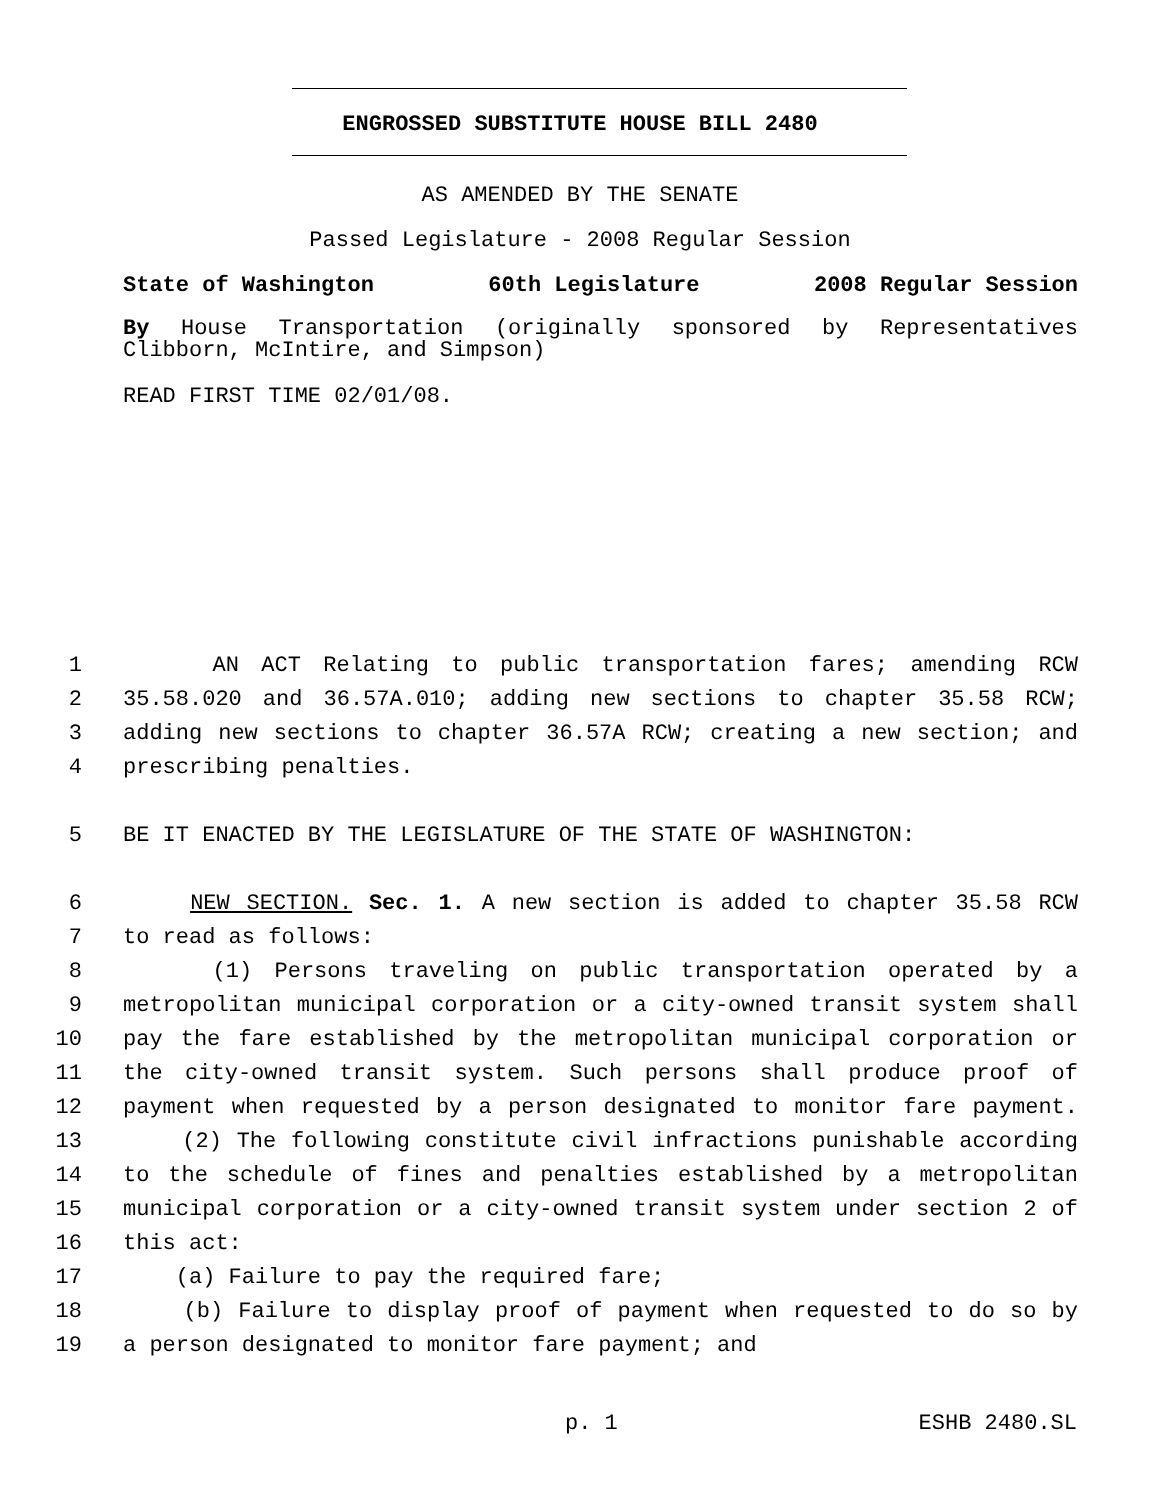ENGROSSED SUBSTITUTE HOUSE BILL 2480
AS AMENDED BY THE SENATE
Passed Legislature - 2008 Regular Session
State of Washington 60th Legislature 2008 Regular Session
By House Transportation (originally sponsored by Representatives Clibborn, McIntire, and Simpson)
READ FIRST TIME 02/01/08.
1 AN ACT Relating to public transportation fares; amending RCW
2 35.58.020 and 36.57A.010; adding new sections to chapter 35.58 RCW;
3 adding new sections to chapter 36.57A RCW; creating a new section; and
4 prescribing penalties.
5 BE IT ENACTED BY THE LEGISLATURE OF THE STATE OF WASHINGTON:
6 NEW SECTION. Sec. 1. A new section is added to chapter 35.58 RCW
7 to read as follows:
8 (1) Persons traveling on public transportation operated by a
9 metropolitan municipal corporation or a city-owned transit system shall
10 pay the fare established by the metropolitan municipal corporation or
11 the city-owned transit system. Such persons shall produce proof of
12 payment when requested by a person designated to monitor fare payment.
13 (2) The following constitute civil infractions punishable according
14 to the schedule of fines and penalties established by a metropolitan
15 municipal corporation or a city-owned transit system under section 2 of
16 this act:
17 (a) Failure to pay the required fare;
18 (b) Failure to display proof of payment when requested to do so by
19 a person designated to monitor fare payment; and
p. 1 ESHB 2480.SL